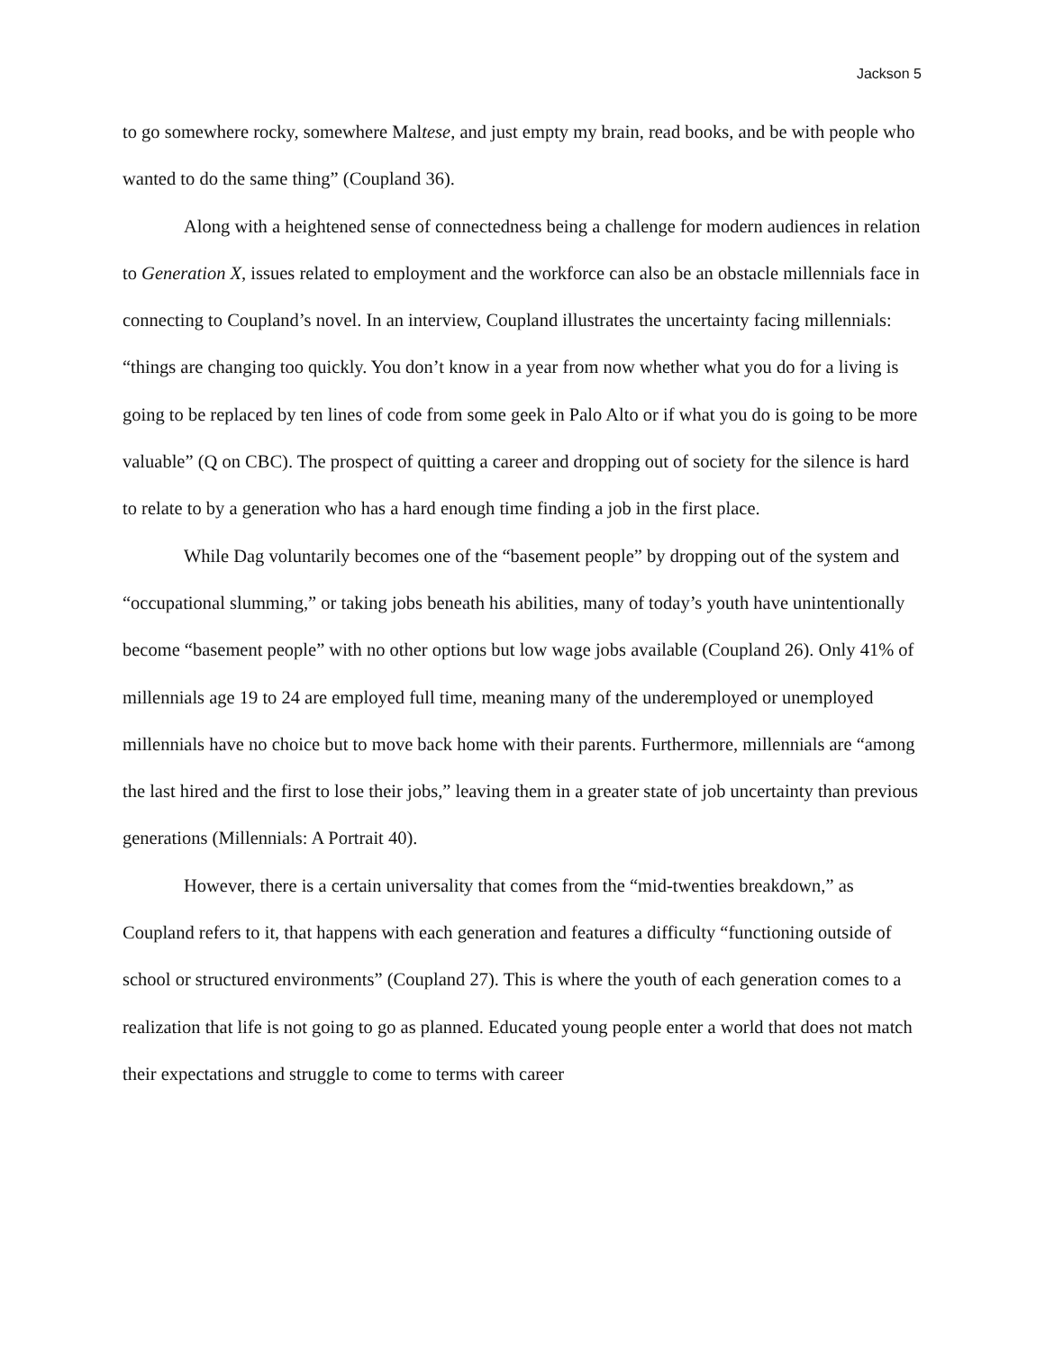Jackson 5
to go somewhere rocky, somewhere Maltese, and just empty my brain, read books, and be with people who wanted to do the same thing” (Coupland 36).
Along with a heightened sense of connectedness being a challenge for modern audiences in relation to Generation X, issues related to employment and the workforce can also be an obstacle millennials face in connecting to Coupland’s novel. In an interview, Coupland illustrates the uncertainty facing millennials: “things are changing too quickly. You don’t know in a year from now whether what you do for a living is going to be replaced by ten lines of code from some geek in Palo Alto or if what you do is going to be more valuable” (Q on CBC). The prospect of quitting a career and dropping out of society for the silence is hard to relate to by a generation who has a hard enough time finding a job in the first place.
While Dag voluntarily becomes one of the “basement people” by dropping out of the system and “occupational slumming,” or taking jobs beneath his abilities, many of today’s youth have unintentionally become “basement people” with no other options but low wage jobs available (Coupland 26). Only 41% of millennials age 19 to 24 are employed full time, meaning many of the underemployed or unemployed millennials have no choice but to move back home with their parents. Furthermore, millennials are “among the last hired and the first to lose their jobs,” leaving them in a greater state of job uncertainty than previous generations (Millennials: A Portrait 40).
However, there is a certain universality that comes from the “mid-twenties breakdown,” as Coupland refers to it, that happens with each generation and features a difficulty “functioning outside of school or structured environments” (Coupland 27). This is where the youth of each generation comes to a realization that life is not going to go as planned. Educated young people enter a world that does not match their expectations and struggle to come to terms with career